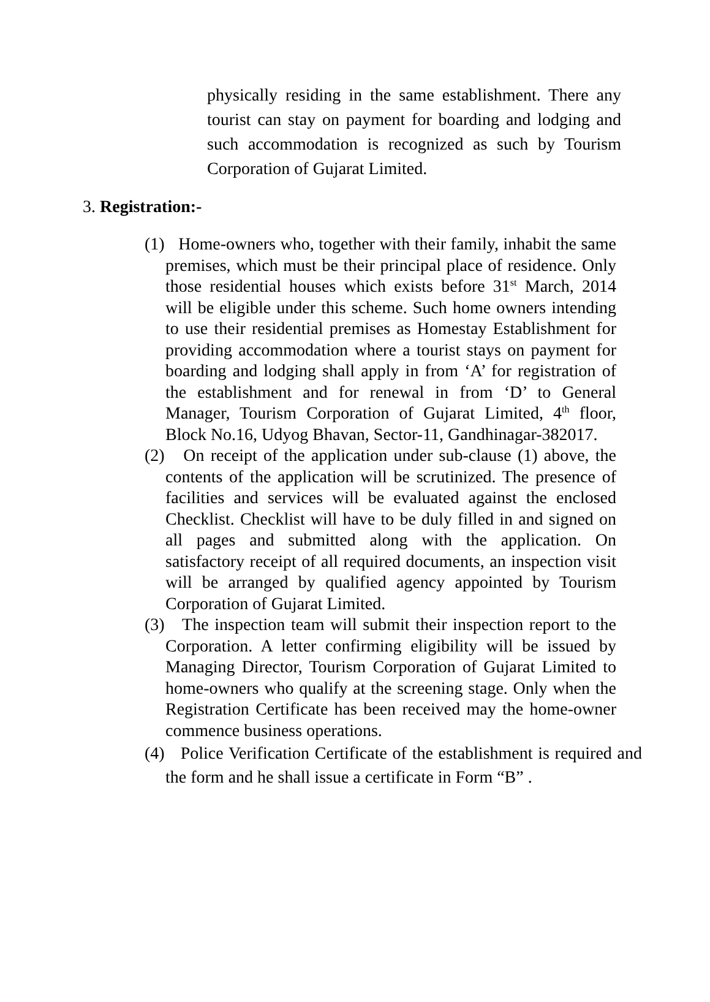physically residing in the same establishment. There any tourist can stay on payment for boarding and lodging and such accommodation is recognized as such by Tourism Corporation of Gujarat Limited.
3. Registration:-
(1) Home-owners who, together with their family, inhabit the same premises, which must be their principal place of residence. Only those residential houses which exists before 31<sup>st</sup> March, 2014 will be eligible under this scheme. Such home owners intending to use their residential premises as Homestay Establishment for providing accommodation where a tourist stays on payment for boarding and lodging shall apply in from ‘A’ for registration of the establishment and for renewal in from ‘D’ to General Manager, Tourism Corporation of Gujarat Limited, 4<sup>th</sup> floor, Block No.16, Udyog Bhavan, Sector-11, Gandhinagar-382017.
(2) On receipt of the application under sub-clause (1) above, the contents of the application will be scrutinized. The presence of facilities and services will be evaluated against the enclosed Checklist. Checklist will have to be duly filled in and signed on all pages and submitted along with the application. On satisfactory receipt of all required documents, an inspection visit will be arranged by qualified agency appointed by Tourism Corporation of Gujarat Limited.
(3) The inspection team will submit their inspection report to the Corporation. A letter confirming eligibility will be issued by Managing Director, Tourism Corporation of Gujarat Limited to home-owners who qualify at the screening stage. Only when the Registration Certificate has been received may the home-owner commence business operations.
(4) Police Verification Certificate of the establishment is required and the form and he shall issue a certificate in Form “B” .